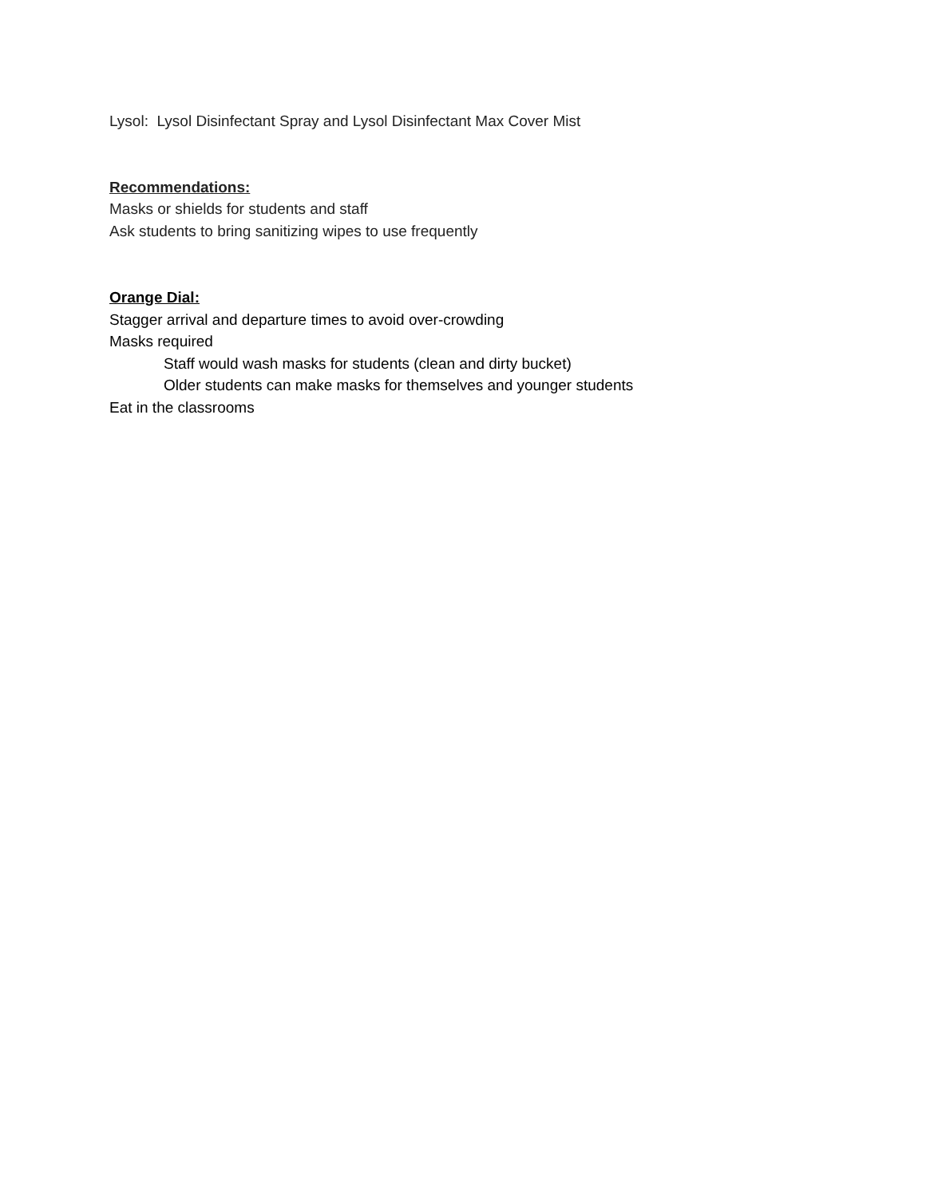Lysol: Lysol Disinfectant Spray and Lysol Disinfectant Max Cover Mist
Recommendations:
Masks or shields for students and staff
Ask students to bring sanitizing wipes to use frequently
Orange Dial:
Stagger arrival and departure times to avoid over-crowding
Masks required
Staff would wash masks for students (clean and dirty bucket)
Older students can make masks for themselves and younger students
Eat in the classrooms